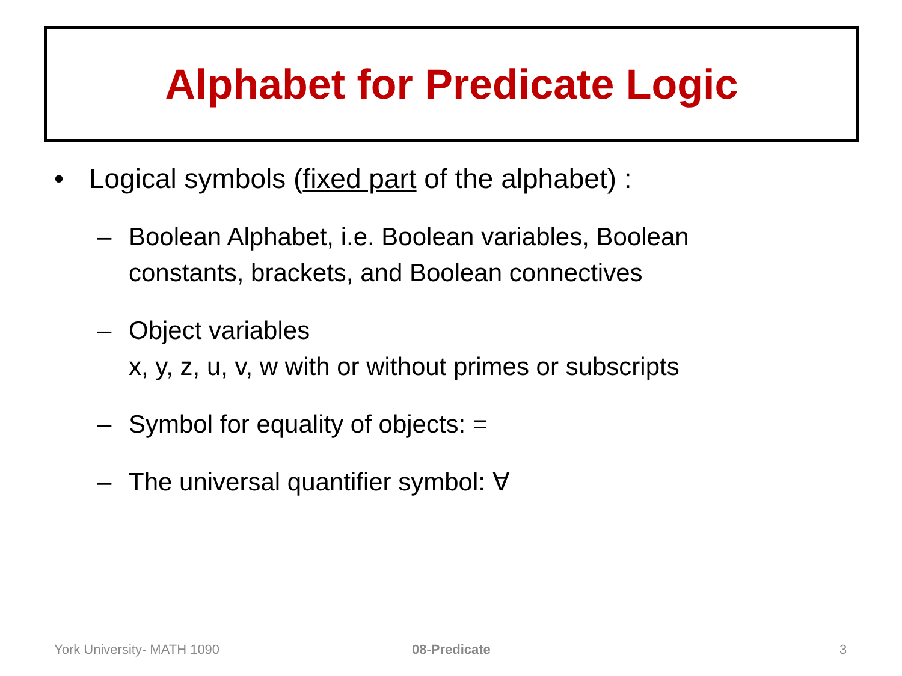Alphabet for Predicate Logic
• Logical symbols (fixed part of the alphabet) :
– Boolean Alphabet, i.e. Boolean variables, Boolean
constants, brackets, and Boolean connectives
– Object variables
x, y, z, u, v, w with or without primes or subscripts
– Symbol for equality of objects: =
– The universal quantifier symbol: ∀
York University- MATH 1090 08-Predicate 3